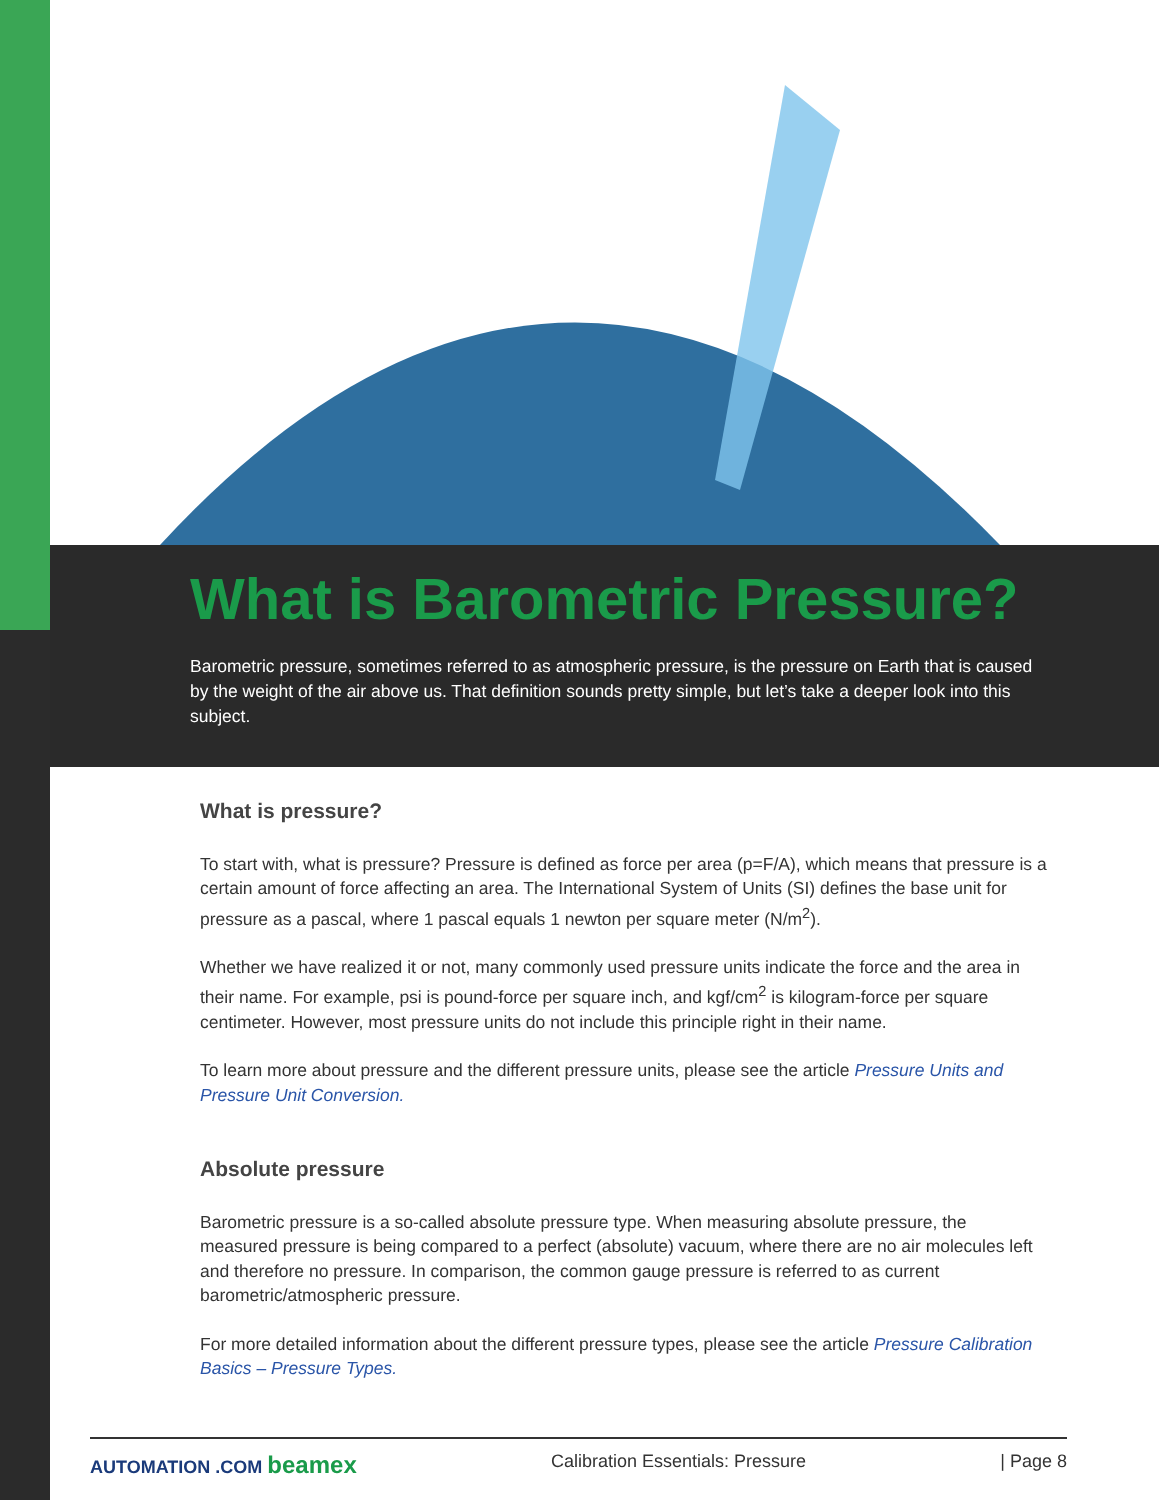What is Barometric Pressure?
Barometric pressure, sometimes referred to as atmospheric pressure, is the pressure on Earth that is caused by the weight of the air above us. That definition sounds pretty simple, but let’s take a deeper look into this subject.
What is pressure?
To start with, what is pressure? Pressure is defined as force per area (p=F/A), which means that pressure is a certain amount of force affecting an area. The International System of Units (SI) defines the base unit for pressure as a pascal, where 1 pascal equals 1 newton per square meter (N/m<sup>2</sup>).
Whether we have realized it or not, many commonly used pressure units indicate the force and the area in their name. For example, psi is pound-force per square inch, and kgf/cm<sup>2</sup> is kilogram-force per square centimeter. However, most pressure units do not include this principle right in their name.
To learn more about pressure and the different pressure units, please see the article Pressure Units and Pressure Unit Conversion.
Absolute pressure
Barometric pressure is a so-called absolute pressure type. When measuring absolute pressure, the measured pressure is being compared to a perfect (absolute) vacuum, where there are no air molecules left and therefore no pressure. In comparison, the common gauge pressure is referred to as current barometric/atmospheric pressure.
For more detailed information about the different pressure types, please see the article Pressure Calibration Basics – Pressure Types.
AUTOMATION .COM beamex Calibration Essentials: Pressure | Page 8